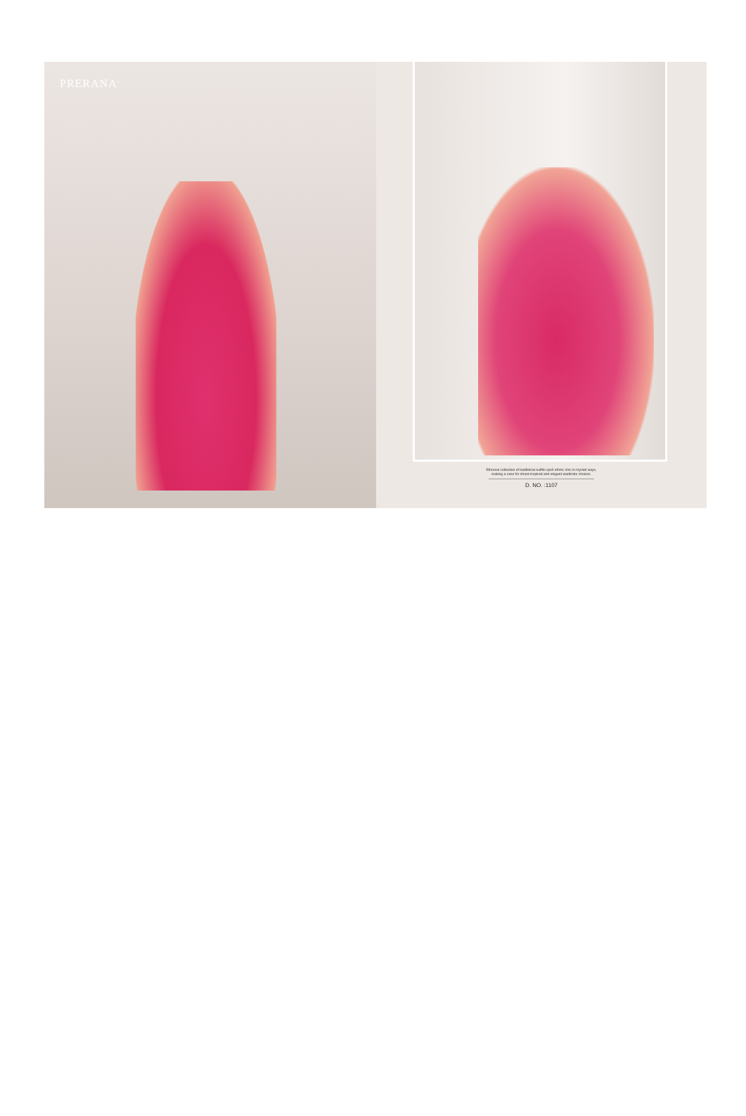PRERANA<sup>®</sup>
Ethereal collection of traditional outfits spell ethnic-chic in myriad ways,
making a case for street-inspired and elegant wardrobe choices.
D. NO. :1107